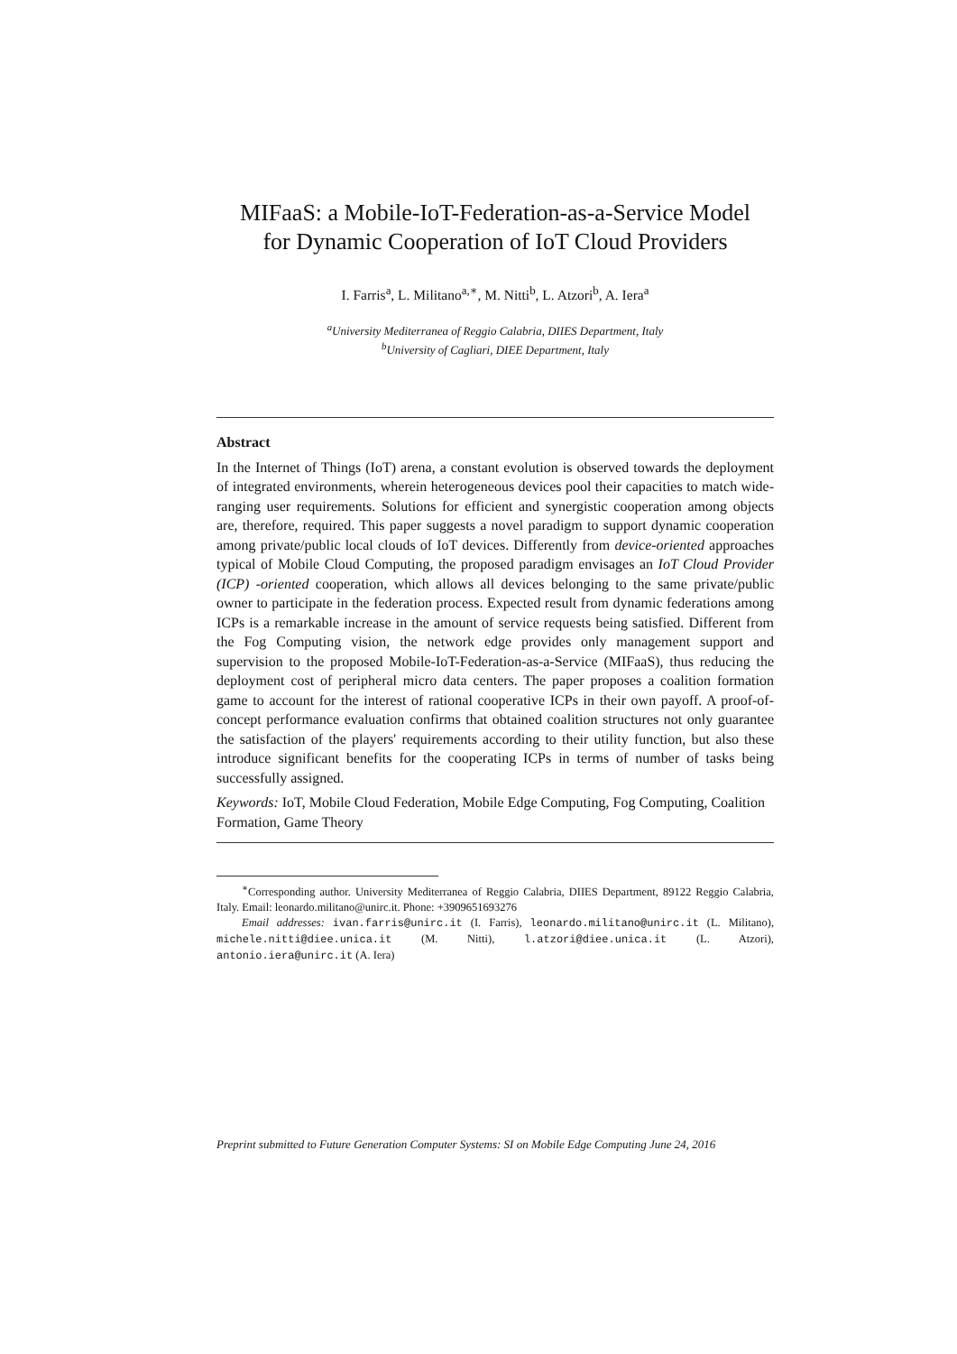MIFaaS: a Mobile-IoT-Federation-as-a-Service Model
for Dynamic Cooperation of IoT Cloud Providers
I. Farris<sup>a</sup>, L. Militano<sup>a,∗</sup>, M. Nitti<sup>b</sup>, L. Atzori<sup>b</sup>, A. Iera<sup>a</sup>
<sup>a</sup> University Mediterranea of Reggio Calabria, DIIES Department, Italy
<sup>b</sup> University of Cagliari, DIEE Department, Italy
Abstract
In the Internet of Things (IoT) arena, a constant evolution is observed towards the deployment of integrated environments, wherein heterogeneous devices pool their capacities to match wide-ranging user requirements. Solutions for efficient and synergistic cooperation among objects are, therefore, required. This paper suggests a novel paradigm to support dynamic cooperation among private/public local clouds of IoT devices. Differently from device-oriented approaches typical of Mobile Cloud Computing, the proposed paradigm envisages an IoT Cloud Provider (ICP) -oriented cooperation, which allows all devices belonging to the same private/public owner to participate in the federation process. Expected result from dynamic federations among ICPs is a remarkable increase in the amount of service requests being satisfied. Different from the Fog Computing vision, the network edge provides only management support and supervision to the proposed Mobile-IoT-Federation-as-a-Service (MIFaaS), thus reducing the deployment cost of peripheral micro data centers. The paper proposes a coalition formation game to account for the interest of rational cooperative ICPs in their own payoff. A proof-of-concept performance evaluation confirms that obtained coalition structures not only guarantee the satisfaction of the players' requirements according to their utility function, but also these introduce significant benefits for the cooperating ICPs in terms of number of tasks being successfully assigned.
Keywords: IoT, Mobile Cloud Federation, Mobile Edge Computing, Fog Computing, Coalition Formation, Game Theory
<sup>∗</sup>Corresponding author. University Mediterranea of Reggio Calabria, DIIES Department, 89122 Reggio Calabria, Italy. Email: leonardo.militano@unirc.it. Phone: +3909651693276
Email addresses: ivan.farris@unirc.it (I. Farris), leonardo.militano@unirc.it (L. Militano), michele.nitti@diee.unica.it (M. Nitti), l.atzori@diee.unica.it (L. Atzori), antonio.iera@unirc.it (A. Iera)
Preprint submitted to Future Generation Computer Systems: SI on Mobile Edge Computing June 24, 2016